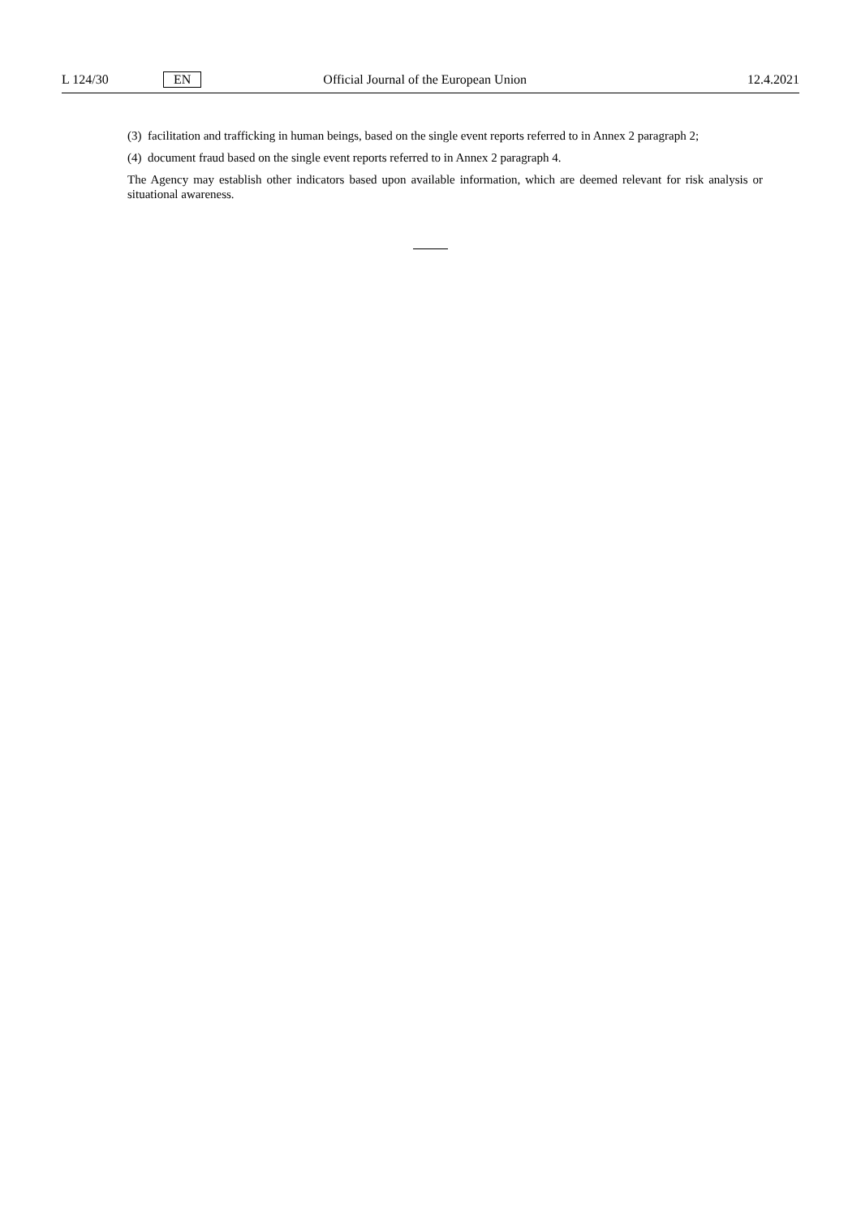L 124/30 EN Official Journal of the European Union 12.4.2021
(3) facilitation and trafficking in human beings, based on the single event reports referred to in Annex 2 paragraph 2;
(4) document fraud based on the single event reports referred to in Annex 2 paragraph 4.
The Agency may establish other indicators based upon available information, which are deemed relevant for risk analysis or situational awareness.